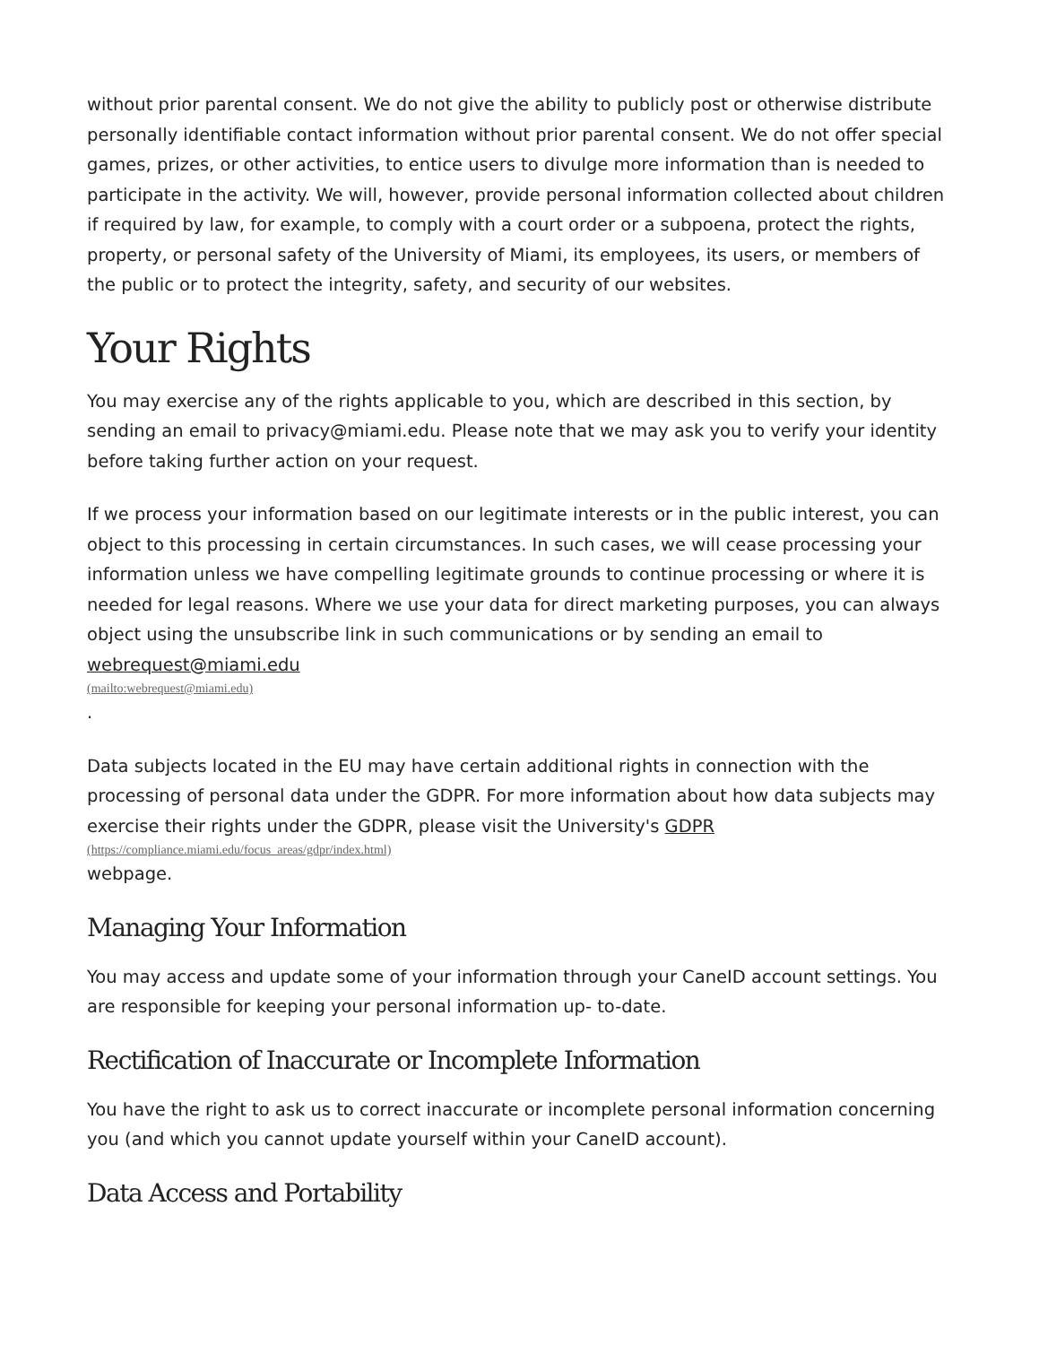without prior parental consent. We do not give the ability to publicly post or otherwise distribute personally identifiable contact information without prior parental consent. We do not offer special games, prizes, or other activities, to entice users to divulge more information than is needed to participate in the activity. We will, however, provide personal information collected about children if required by law, for example, to comply with a court order or a subpoena, protect the rights, property, or personal safety of the University of Miami, its employees, its users, or members of the public or to protect the integrity, safety, and security of our websites.
Your Rights
You may exercise any of the rights applicable to you, which are described in this section, by sending an email to privacy@miami.edu. Please note that we may ask you to verify your identity before taking further action on your request.
If we process your information based on our legitimate interests or in the public interest, you can object to this processing in certain circumstances. In such cases, we will cease processing your information unless we have compelling legitimate grounds to continue processing or where it is needed for legal reasons. Where we use your data for direct marketing purposes, you can always object using the unsubscribe link in such communications or by sending an email to
webrequest@miami.edu
(mailto:webrequest@miami.edu).
Data subjects located in the EU may have certain additional rights in connection with the processing of personal data under the GDPR. For more information about how data subjects may exercise their rights under the GDPR, please visit the University's GDPR
(https://compliance.miami.edu/focus_areas/gdpr/index.html)
webpage.
Managing Your Information
You may access and update some of your information through your CaneID account settings. You are responsible for keeping your personal information up- to-date.
Rectification of Inaccurate or Incomplete Information
You have the right to ask us to correct inaccurate or incomplete personal information concerning you (and which you cannot update yourself within your CaneID account).
Data Access and Portability